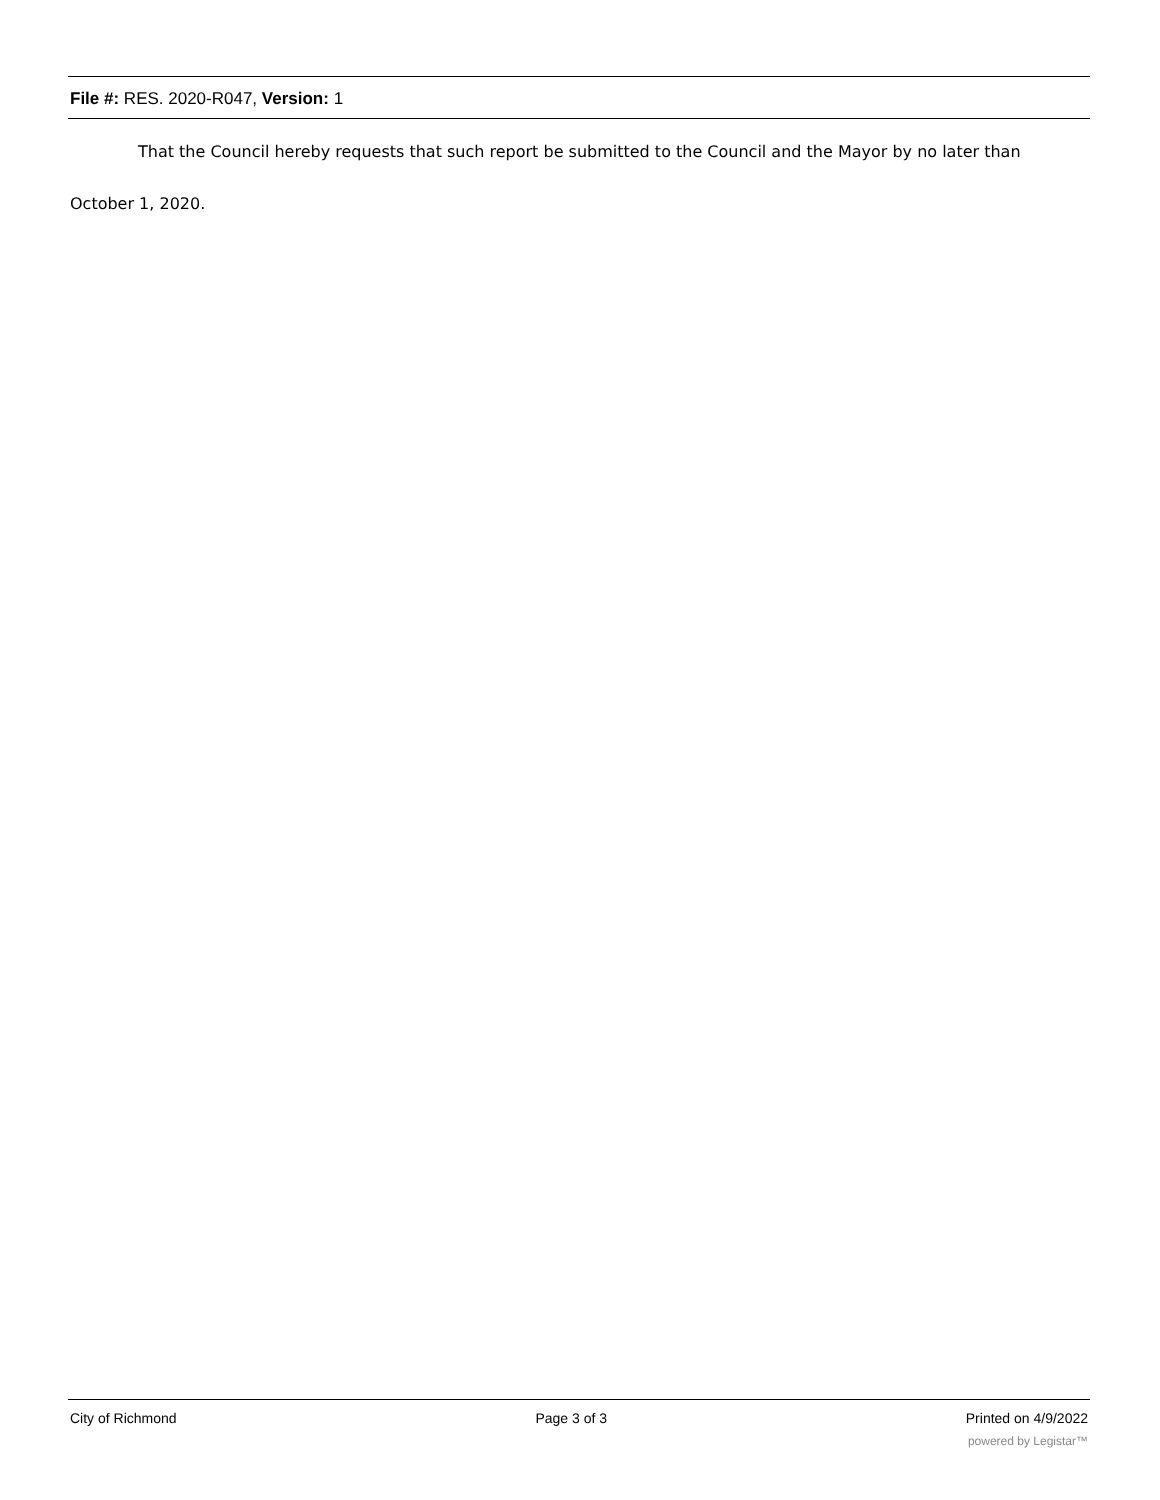File #: RES. 2020-R047, Version: 1
That the Council hereby requests that such report be submitted to the Council and the Mayor by no later than
October 1, 2020.
City of Richmond Page 3 of 3 Printed on 4/9/2022
powered by Legistar™